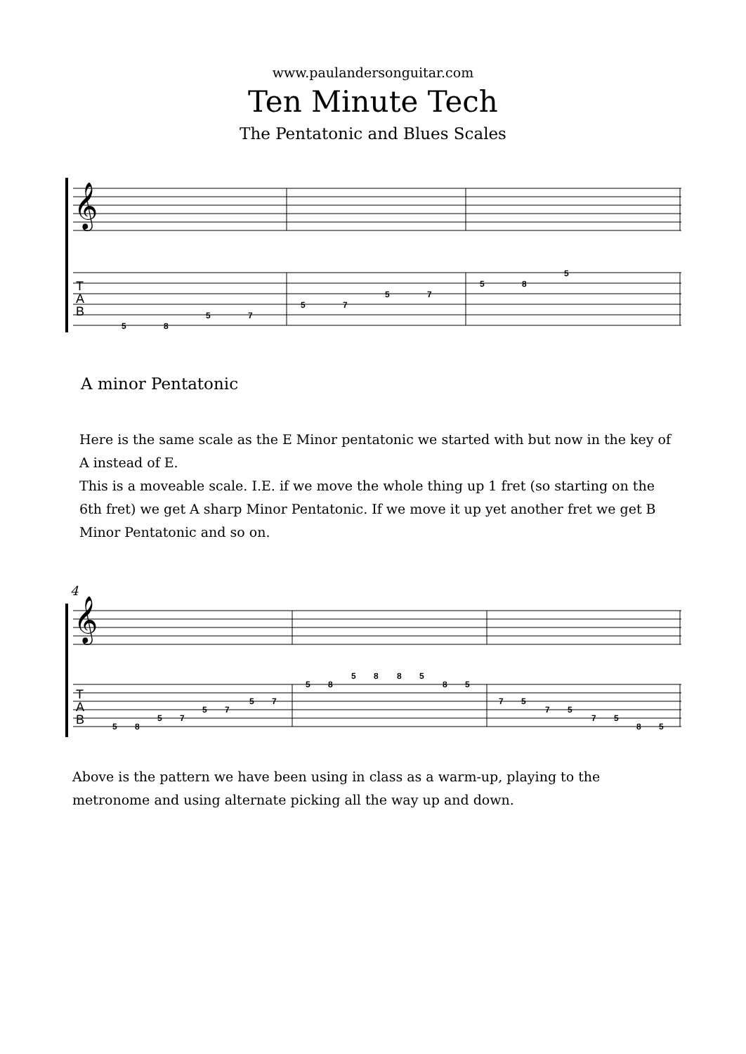www.paulandersonguitar.com
Ten Minute Tech
The Pentatonic and Blues Scales
𝄞
T
A
B
5
8
5
7
5
7
5
7
5
8
5
A minor Pentatonic
Here is the same scale as the E Minor pentatonic we started with but now in the key of A instead of E.
This is a moveable scale. I.E. if we move the whole thing up 1 fret (so starting on the 6th fret) we get A sharp Minor Pentatonic. If we move it up yet another fret we get B Minor Pentatonic and so on.
4
𝄞
T
A
B
5
8
5
7
5
7
5
7
5
8
5
8
8
5
8
5
7
5
7
5
7
5
8
5
Above is the pattern we have been using in class as a warm-up, playing to the metronome and using alternate picking all the way up and down.